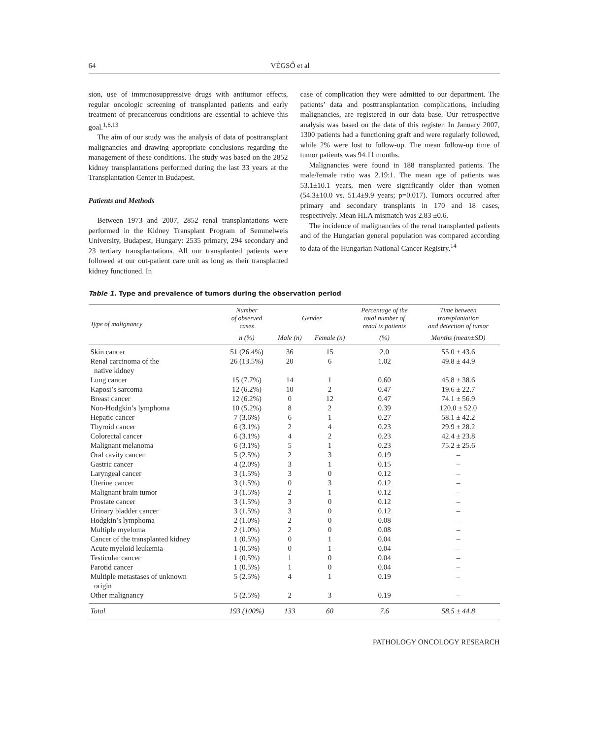64 VÉGSŐ et al
sion, use of immunosuppressive drugs with antitumor effects, regular oncologic screening of transplanted patients and early treatment of precancerous conditions are essential to achieve this goal.<sup>1,8,13</sup>
The aim of our study was the analysis of data of posttransplant malignancies and drawing appropriate conclusions regarding the management of these conditions. The study was based on the 2852 kidney transplantations performed during the last 33 years at the Transplantation Center in Budapest.
Patients and Methods
Between 1973 and 2007, 2852 renal transplantations were performed in the Kidney Transplant Program of Semmelweis University, Budapest, Hungary: 2535 primary, 294 secondary and 23 tertiary transplantations. All our transplanted patients were followed at our out-patient care unit as long as their transplanted kidney functioned. In
case of complication they were admitted to our department. The patients’ data and posttransplantation complications, including malignancies, are registered in our data base. Our retrospective analysis was based on the data of this register. In January 2007, 1300 patients had a functioning graft and were regularly followed, while 2% were lost to follow-up. The mean follow-up time of tumor patients was 94.11 months.
Malignancies were found in 188 transplanted patients. The male/female ratio was 2.19:1. The mean age of patients was 53.1±10.1 years, men were significantly older than women (54.3±10.0 vs. 51.4±9.9 years; p=0.017). Tumors occurred after primary and secondary transplants in 170 and 18 cases, respectively. Mean HLA mismatch was 2.83 ±0.6.
The incidence of malignancies of the renal transplanted patients and of the Hungarian general population was compared according to data of the Hungarian National Cancer Registry.<sup>14</sup>
Table 1. Type and prevalence of tumors during the observation period
| Type of malignancy | Number of observed cases | Gender | | Percentage of the total number of renal tx patients | Time between transplantation and detection of tumor |
| --- | --- | --- | --- | --- | --- |
| | n (%) | Male (n) | Female (n) | (%) | Months (mean±SD) |
| Skin cancer | 51 (26.4%) | 36 | 15 | 2.0 | 55.0 ± 43.6 |
| Renal carcinoma of the native kidney | 26 (13.5%) | 20 | 6 | 1.02 | 49.8 ± 44.9 |
| Lung cancer | 15 (7.7%) | 14 | 1 | 0.60 | 45.8 ± 38.6 |
| Kaposi’s sarcoma | 12 (6.2%) | 10 | 2 | 0.47 | 19.6 ± 22.7 |
| Breast cancer | 12 (6.2%) | 0 | 12 | 0.47 | 74.1 ± 56.9 |
| Non-Hodgkin’s lymphoma | 10 (5.2%) | 8 | 2 | 0.39 | 120.0 ± 52.0 |
| Hepatic cancer | 7 (3.6%) | 6 | 1 | 0.27 | 58.1 ± 42.2 |
| Thyroid cancer | 6 (3.1%) | 2 | 4 | 0.23 | 29.9 ± 28.2 |
| Colorectal cancer | 6 (3.1%) | 4 | 2 | 0.23 | 42.4 ± 23.8 |
| Malignant melanoma | 6 (3.1%) | 5 | 1 | 0.23 | 75.2 ± 25.6 |
| Oral cavity cancer | 5 (2.5%) | 2 | 3 | 0.19 | – |
| Gastric cancer | 4 (2.0%) | 3 | 1 | 0.15 | – |
| Laryngeal cancer | 3 (1.5%) | 3 | 0 | 0.12 | – |
| Uterine cancer | 3 (1.5%) | 0 | 3 | 0.12 | – |
| Malignant brain tumor | 3 (1.5%) | 2 | 1 | 0.12 | – |
| Prostate cancer | 3 (1.5%) | 3 | 0 | 0.12 | – |
| Urinary bladder cancer | 3 (1.5%) | 3 | 0 | 0.12 | – |
| Hodgkin’s lymphoma | 2 (1.0%) | 2 | 0 | 0.08 | – |
| Multiple myeloma | 2 (1.0%) | 2 | 0 | 0.08 | – |
| Cancer of the transplanted kidney | 1 (0.5%) | 0 | 1 | 0.04 | – |
| Acute myeloid leukemia | 1 (0.5%) | 0 | 1 | 0.04 | – |
| Testicular cancer | 1 (0.5%) | 1 | 0 | 0.04 | – |
| Parotid cancer | 1 (0.5%) | 1 | 0 | 0.04 | – |
| Multiple metastases of unknown origin | 5 (2.5%) | 4 | 1 | 0.19 | – |
| Other malignancy | 5 (2.5%) | 2 | 3 | 0.19 | – |
| Total | 193 (100%) | 133 | 60 | 7.6 | 58.5 ± 44.8 |
PATHOLOGY ONCOLOGY RESEARCH